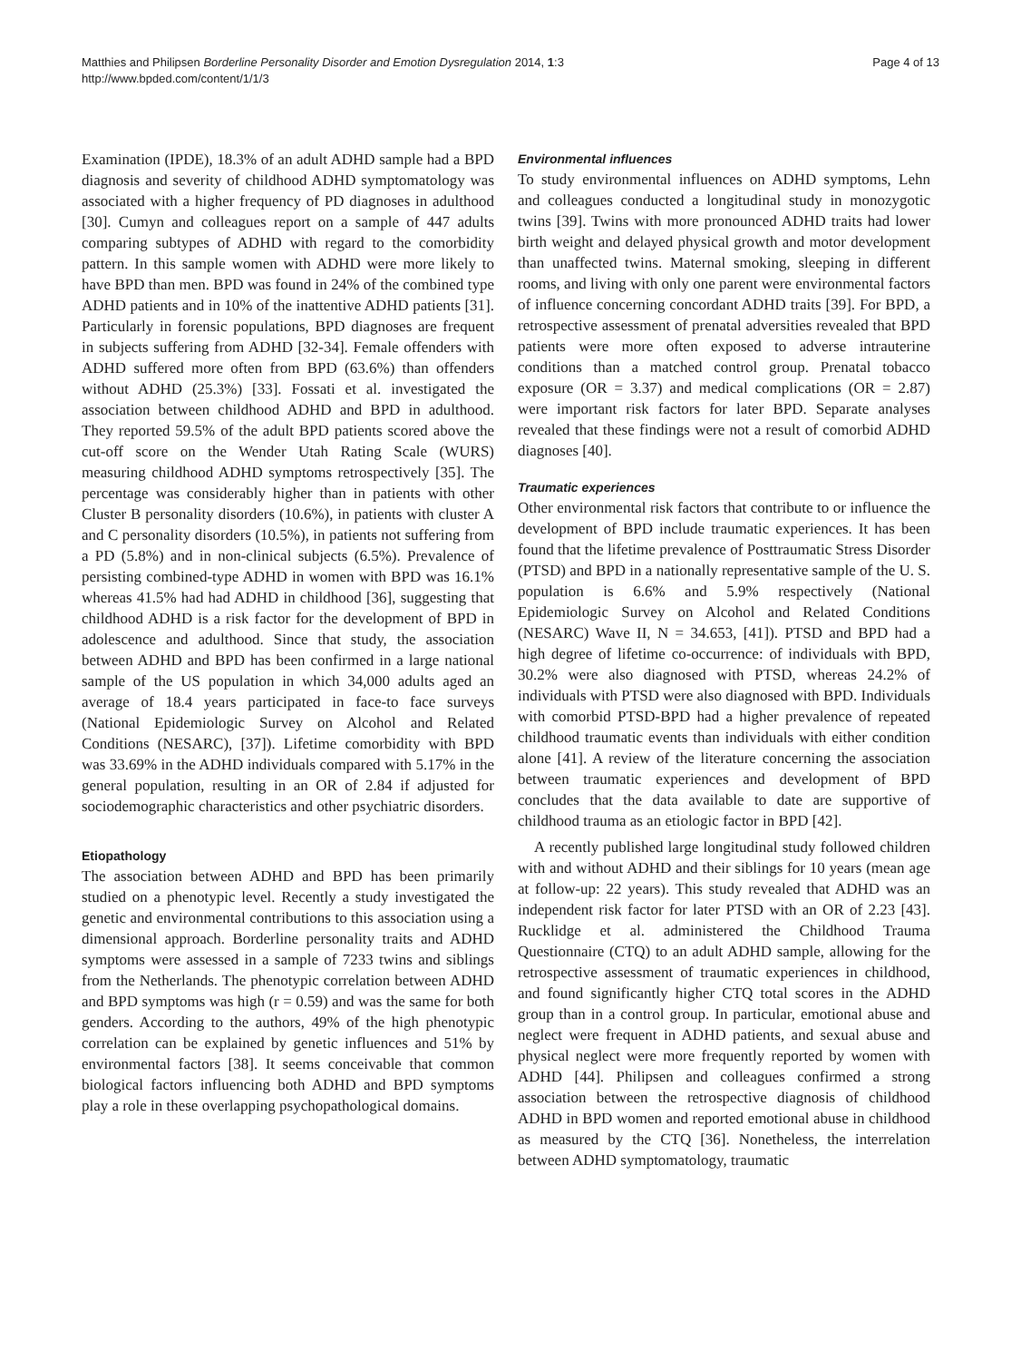Matthies and Philipsen Borderline Personality Disorder and Emotion Dysregulation 2014, 1:3
http://www.bpded.com/content/1/1/3
Page 4 of 13
Examination (IPDE), 18.3% of an adult ADHD sample had a BPD diagnosis and severity of childhood ADHD symptomatology was associated with a higher frequency of PD diagnoses in adulthood [30]. Cumyn and colleagues report on a sample of 447 adults comparing subtypes of ADHD with regard to the comorbidity pattern. In this sample women with ADHD were more likely to have BPD than men. BPD was found in 24% of the combined type ADHD patients and in 10% of the inattentive ADHD patients [31]. Particularly in forensic populations, BPD diagnoses are frequent in subjects suffering from ADHD [32-34]. Female offenders with ADHD suffered more often from BPD (63.6%) than offenders without ADHD (25.3%) [33]. Fossati et al. investigated the association between childhood ADHD and BPD in adulthood. They reported 59.5% of the adult BPD patients scored above the cut-off score on the Wender Utah Rating Scale (WURS) measuring childhood ADHD symptoms retrospectively [35]. The percentage was considerably higher than in patients with other Cluster B personality disorders (10.6%), in patients with cluster A and C personality disorders (10.5%), in patients not suffering from a PD (5.8%) and in non-clinical subjects (6.5%). Prevalence of persisting combined-type ADHD in women with BPD was 16.1% whereas 41.5% had had ADHD in childhood [36], suggesting that childhood ADHD is a risk factor for the development of BPD in adolescence and adulthood. Since that study, the association between ADHD and BPD has been confirmed in a large national sample of the US population in which 34,000 adults aged an average of 18.4 years participated in face-to face surveys (National Epidemiologic Survey on Alcohol and Related Conditions (NESARC), [37]). Lifetime comorbidity with BPD was 33.69% in the ADHD individuals compared with 5.17% in the general population, resulting in an OR of 2.84 if adjusted for sociodemographic characteristics and other psychiatric disorders.
Etiopathology
The association between ADHD and BPD has been primarily studied on a phenotypic level. Recently a study investigated the genetic and environmental contributions to this association using a dimensional approach. Borderline personality traits and ADHD symptoms were assessed in a sample of 7233 twins and siblings from the Netherlands. The phenotypic correlation between ADHD and BPD symptoms was high (r = 0.59) and was the same for both genders. According to the authors, 49% of the high phenotypic correlation can be explained by genetic influences and 51% by environmental factors [38]. It seems conceivable that common biological factors influencing both ADHD and BPD symptoms play a role in these overlapping psychopathological domains.
Environmental influences
To study environmental influences on ADHD symptoms, Lehn and colleagues conducted a longitudinal study in monozygotic twins [39]. Twins with more pronounced ADHD traits had lower birth weight and delayed physical growth and motor development than unaffected twins. Maternal smoking, sleeping in different rooms, and living with only one parent were environmental factors of influence concerning concordant ADHD traits [39]. For BPD, a retrospective assessment of prenatal adversities revealed that BPD patients were more often exposed to adverse intrauterine conditions than a matched control group. Prenatal tobacco exposure (OR = 3.37) and medical complications (OR = 2.87) were important risk factors for later BPD. Separate analyses revealed that these findings were not a result of comorbid ADHD diagnoses [40].
Traumatic experiences
Other environmental risk factors that contribute to or influence the development of BPD include traumatic experiences. It has been found that the lifetime prevalence of Posttraumatic Stress Disorder (PTSD) and BPD in a nationally representative sample of the U. S. population is 6.6% and 5.9% respectively (National Epidemiologic Survey on Alcohol and Related Conditions (NESARC) Wave II, N = 34.653, [41]). PTSD and BPD had a high degree of lifetime co-occurrence: of individuals with BPD, 30.2% were also diagnosed with PTSD, whereas 24.2% of individuals with PTSD were also diagnosed with BPD. Individuals with comorbid PTSD-BPD had a higher prevalence of repeated childhood traumatic events than individuals with either condition alone [41]. A review of the literature concerning the association between traumatic experiences and development of BPD concludes that the data available to date are supportive of childhood trauma as an etiologic factor in BPD [42].
A recently published large longitudinal study followed children with and without ADHD and their siblings for 10 years (mean age at follow-up: 22 years). This study revealed that ADHD was an independent risk factor for later PTSD with an OR of 2.23 [43]. Rucklidge et al. administered the Childhood Trauma Questionnaire (CTQ) to an adult ADHD sample, allowing for the retrospective assessment of traumatic experiences in childhood, and found significantly higher CTQ total scores in the ADHD group than in a control group. In particular, emotional abuse and neglect were frequent in ADHD patients, and sexual abuse and physical neglect were more frequently reported by women with ADHD [44]. Philipsen and colleagues confirmed a strong association between the retrospective diagnosis of childhood ADHD in BPD women and reported emotional abuse in childhood as measured by the CTQ [36]. Nonetheless, the interrelation between ADHD symptomatology, traumatic